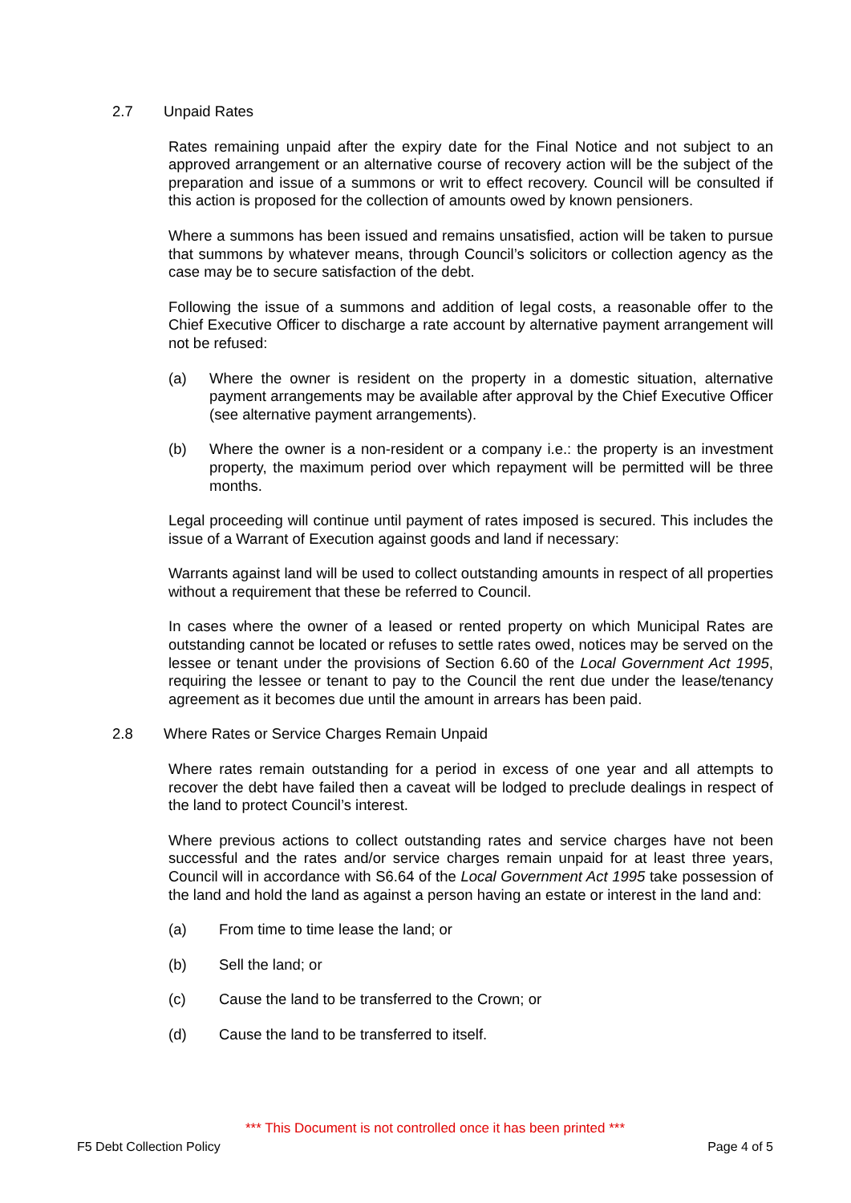2.7 Unpaid Rates
Rates remaining unpaid after the expiry date for the Final Notice and not subject to an approved arrangement or an alternative course of recovery action will be the subject of the preparation and issue of a summons or writ to effect recovery. Council will be consulted if this action is proposed for the collection of amounts owed by known pensioners.
Where a summons has been issued and remains unsatisfied, action will be taken to pursue that summons by whatever means, through Council’s solicitors or collection agency as the case may be to secure satisfaction of the debt.
Following the issue of a summons and addition of legal costs, a reasonable offer to the Chief Executive Officer to discharge a rate account by alternative payment arrangement will not be refused:
(a) Where the owner is resident on the property in a domestic situation, alternative payment arrangements may be available after approval by the Chief Executive Officer (see alternative payment arrangements).
(b) Where the owner is a non-resident or a company i.e.: the property is an investment property, the maximum period over which repayment will be permitted will be three months.
Legal proceeding will continue until payment of rates imposed is secured. This includes the issue of a Warrant of Execution against goods and land if necessary:
Warrants against land will be used to collect outstanding amounts in respect of all properties without a requirement that these be referred to Council.
In cases where the owner of a leased or rented property on which Municipal Rates are outstanding cannot be located or refuses to settle rates owed, notices may be served on the lessee or tenant under the provisions of Section 6.60 of the Local Government Act 1995, requiring the lessee or tenant to pay to the Council the rent due under the lease/tenancy agreement as it becomes due until the amount in arrears has been paid.
2.8 Where Rates or Service Charges Remain Unpaid
Where rates remain outstanding for a period in excess of one year and all attempts to recover the debt have failed then a caveat will be lodged to preclude dealings in respect of the land to protect Council’s interest.
Where previous actions to collect outstanding rates and service charges have not been successful and the rates and/or service charges remain unpaid for at least three years, Council will in accordance with S6.64 of the Local Government Act 1995 take possession of the land and hold the land as against a person having an estate or interest in the land and:
(a) From time to time lease the land; or
(b) Sell the land; or
(c) Cause the land to be transferred to the Crown; or
(d) Cause the land to be transferred to itself.
*** This Document is not controlled once it has been printed ***
F5 Debt Collection Policy Page 4 of 5